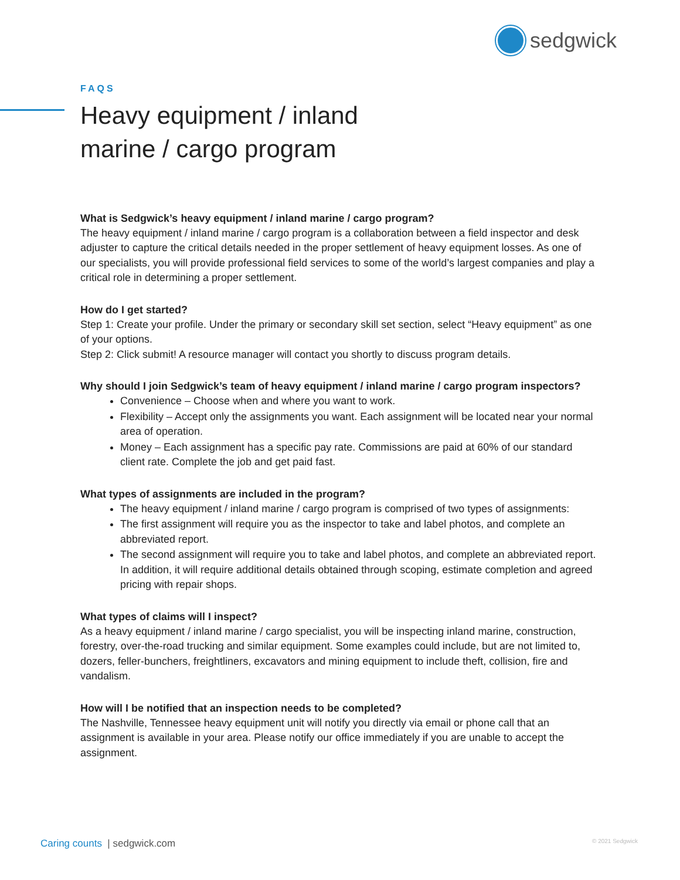sedgwick
FAQS
Heavy equipment / inland
marine / cargo program
What is Sedgwick’s heavy equipment / inland marine / cargo program?
The heavy equipment / inland marine / cargo program is a collaboration between a field inspector and desk adjuster to capture the critical details needed in the proper settlement of heavy equipment losses. As one of our specialists, you will provide professional field services to some of the world’s largest companies and play a critical role in determining a proper settlement.
How do I get started?
Step 1: Create your profile. Under the primary or secondary skill set section, select “Heavy equipment” as one of your options.
Step 2: Click submit! A resource manager will contact you shortly to discuss program details.
Why should I join Sedgwick’s team of heavy equipment / inland marine / cargo program inspectors?
Convenience – Choose when and where you want to work.
Flexibility – Accept only the assignments you want. Each assignment will be located near your normal area of operation.
Money – Each assignment has a specific pay rate. Commissions are paid at 60% of our standard client rate. Complete the job and get paid fast.
What types of assignments are included in the program?
The heavy equipment / inland marine / cargo program is comprised of two types of assignments:
The first assignment will require you as the inspector to take and label photos, and complete an abbreviated report.
The second assignment will require you to take and label photos, and complete an abbreviated report. In addition, it will require additional details obtained through scoping, estimate completion and agreed pricing with repair shops.
What types of claims will I inspect?
As a heavy equipment / inland marine / cargo specialist, you will be inspecting inland marine, construction, forestry, over-the-road trucking and similar equipment. Some examples could include, but are not limited to, dozers, feller-bunchers, freightliners, excavators and mining equipment to include theft, collision, fire and vandalism.
How will I be notified that an inspection needs to be completed?
The Nashville, Tennessee heavy equipment unit will notify you directly via email or phone call that an assignment is available in your area. Please notify our office immediately if you are unable to accept the assignment.
Caring counts | sedgwick.com © 2021 Sedgwick